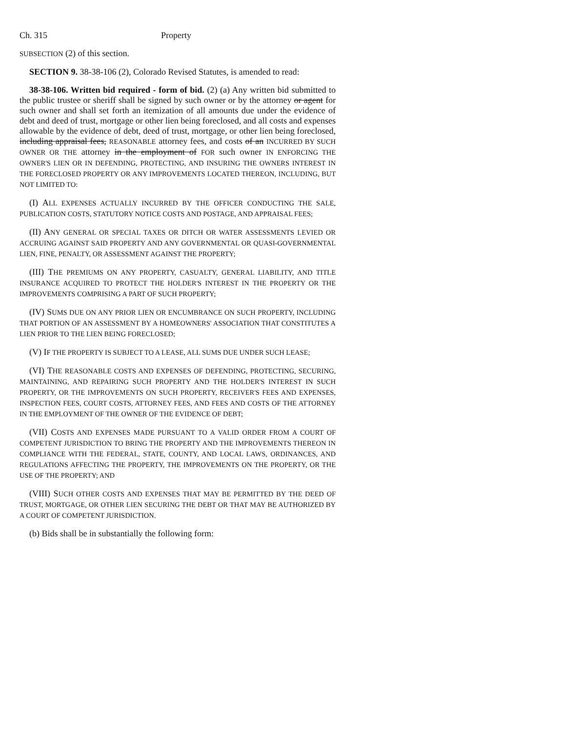Ch. 315 Property
SUBSECTION (2) of this section.
SECTION 9. 38-38-106 (2), Colorado Revised Statutes, is amended to read:
38-38-106. Written bid required - form of bid. (2) (a) Any written bid submitted to the public trustee or sheriff shall be signed by such owner or by the attorney or agent for such owner and shall set forth an itemization of all amounts due under the evidence of debt and deed of trust, mortgage or other lien being foreclosed, and all costs and expenses allowable by the evidence of debt, deed of trust, mortgage, or other lien being foreclosed, including appraisal fees, REASONABLE attorney fees, and costs of an INCURRED BY SUCH OWNER OR THE attorney in the employment of FOR such owner IN ENFORCING THE OWNER'S LIEN OR IN DEFENDING, PROTECTING, AND INSURING THE OWNERS INTEREST IN THE FORECLOSED PROPERTY OR ANY IMPROVEMENTS LOCATED THEREON, INCLUDING, BUT NOT LIMITED TO:
(I) ALL EXPENSES ACTUALLY INCURRED BY THE OFFICER CONDUCTING THE SALE, PUBLICATION COSTS, STATUTORY NOTICE COSTS AND POSTAGE, AND APPRAISAL FEES;
(II) ANY GENERAL OR SPECIAL TAXES OR DITCH OR WATER ASSESSMENTS LEVIED OR ACCRUING AGAINST SAID PROPERTY AND ANY GOVERNMENTAL OR QUASI-GOVERNMENTAL LIEN, FINE, PENALTY, OR ASSESSMENT AGAINST THE PROPERTY;
(III) THE PREMIUMS ON ANY PROPERTY, CASUALTY, GENERAL LIABILITY, AND TITLE INSURANCE ACQUIRED TO PROTECT THE HOLDER'S INTEREST IN THE PROPERTY OR THE IMPROVEMENTS COMPRISING A PART OF SUCH PROPERTY;
(IV) SUMS DUE ON ANY PRIOR LIEN OR ENCUMBRANCE ON SUCH PROPERTY, INCLUDING THAT PORTION OF AN ASSESSMENT BY A HOMEOWNERS' ASSOCIATION THAT CONSTITUTES A LIEN PRIOR TO THE LIEN BEING FORECLOSED;
(V) IF THE PROPERTY IS SUBJECT TO A LEASE, ALL SUMS DUE UNDER SUCH LEASE;
(VI) THE REASONABLE COSTS AND EXPENSES OF DEFENDING, PROTECTING, SECURING, MAINTAINING, AND REPAIRING SUCH PROPERTY AND THE HOLDER'S INTEREST IN SUCH PROPERTY, OR THE IMPROVEMENTS ON SUCH PROPERTY, RECEIVER'S FEES AND EXPENSES, INSPECTION FEES, COURT COSTS, ATTORNEY FEES, AND FEES AND COSTS OF THE ATTORNEY IN THE EMPLOYMENT OF THE OWNER OF THE EVIDENCE OF DEBT;
(VII) COSTS AND EXPENSES MADE PURSUANT TO A VALID ORDER FROM A COURT OF COMPETENT JURISDICTION TO BRING THE PROPERTY AND THE IMPROVEMENTS THEREON IN COMPLIANCE WITH THE FEDERAL, STATE, COUNTY, AND LOCAL LAWS, ORDINANCES, AND REGULATIONS AFFECTING THE PROPERTY, THE IMPROVEMENTS ON THE PROPERTY, OR THE USE OF THE PROPERTY; AND
(VIII) SUCH OTHER COSTS AND EXPENSES THAT MAY BE PERMITTED BY THE DEED OF TRUST, MORTGAGE, OR OTHER LIEN SECURING THE DEBT OR THAT MAY BE AUTHORIZED BY A COURT OF COMPETENT JURISDICTION.
(b) Bids shall be in substantially the following form: